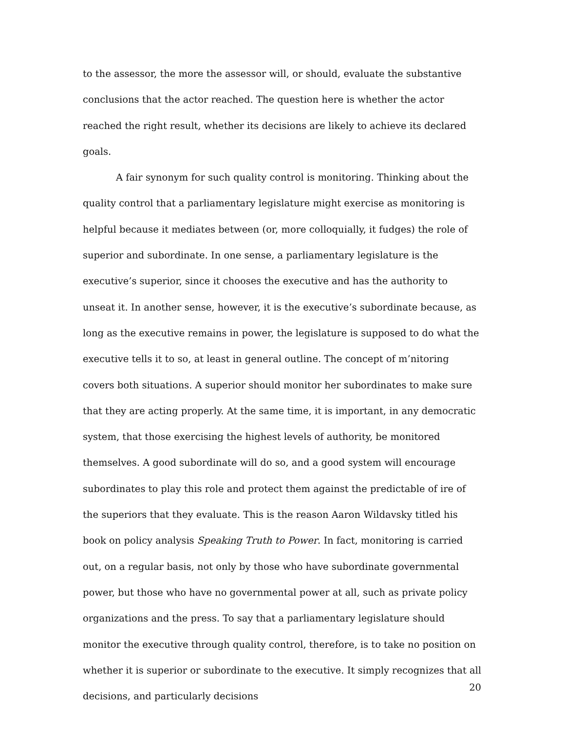to the assessor, the more the assessor will, or should, evaluate the substantive conclusions that the actor reached. The question here is whether the actor reached the right result, whether its decisions are likely to achieve its declared goals.
A fair synonym for such quality control is monitoring. Thinking about the quality control that a parliamentary legislature might exercise as monitoring is helpful because it mediates between (or, more colloquially, it fudges) the role of superior and subordinate. In one sense, a parliamentary legislature is the executive’s superior, since it chooses the executive and has the authority to unseat it. In another sense, however, it is the executive’s subordinate because, as long as the executive remains in power, the legislature is supposed to do what the executive tells it to so, at least in general outline. The concept of m’nitoring covers both situations. A superior should monitor her subordinates to make sure that they are acting properly. At the same time, it is important, in any democratic system, that those exercising the highest levels of authority, be monitored themselves. A good subordinate will do so, and a good system will encourage subordinates to play this role and protect them against the predictable of ire of the superiors that they evaluate. This is the reason Aaron Wildavsky titled his book on policy analysis Speaking Truth to Power. In fact, monitoring is carried out, on a regular basis, not only by those who have subordinate governmental power, but those who have no governmental power at all, such as private policy organizations and the press. To say that a parliamentary legislature should monitor the executive through quality control, therefore, is to take no position on whether it is superior or subordinate to the executive. It simply recognizes that all decisions, and particularly decisions
20